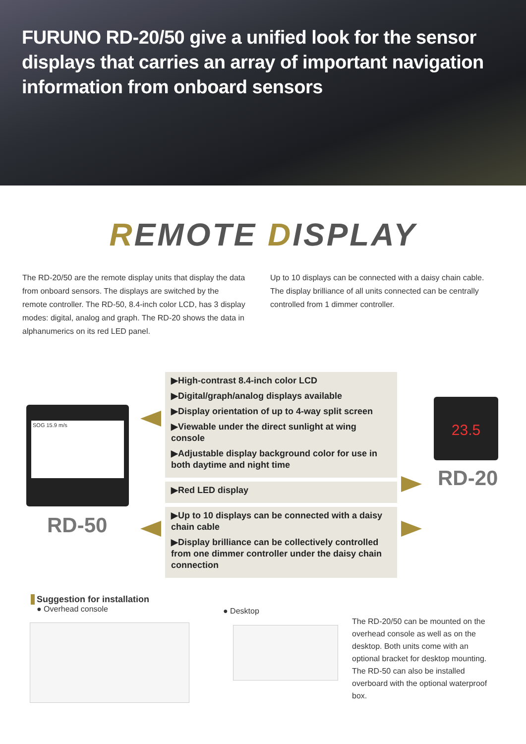FURUNO RD-20/50 give a unified look for the sensor displays that carries an array of important navigation information from onboard sensors
REMOTE DISPLAY
The RD-20/50 are the remote display units that display the data from onboard sensors. The displays are switched by the remote controller. The RD-50, 8.4-inch color LCD, has 3 display modes: digital, analog and graph. The RD-20 shows the data in alphanumerics on its red LED panel.
Up to 10 displays can be connected with a daisy chain cable. The display brilliance of all units connected can be centrally controlled from 1 dimmer controller.
SOG 15.9 m/s
RD-50
23.5
RD-20
▶High-contrast 8.4-inch color LCD
▶Digital/graph/analog displays available
▶Display orientation of up to 4-way split screen
▶Viewable under the direct sunlight at wing console
▶Adjustable display background color for use in both daytime and night time
▶Red LED display
▶Up to 10 displays can be connected with a daisy chain cable
▶Display brilliance can be collectively controlled from one dimmer controller under the daisy chain connection
Suggestion for installation
● Overhead console
● Desktop
The RD-20/50 can be mounted on the overhead console as well as on the desktop. Both units come with an optional bracket for desktop mounting. The RD-50 can also be installed overboard with the optional waterproof box.